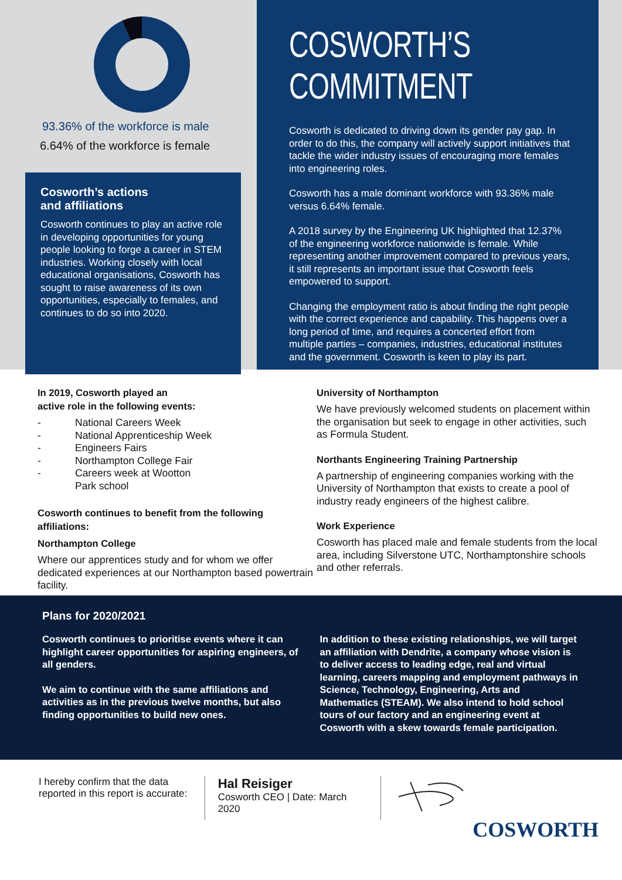93.36% of the workforce is male
6.64% of the workforce is female
Cosworth’s actions
and affiliations
Cosworth continues to play an active role in developing opportunities for young people looking to forge a career in STEM industries. Working closely with local educational organisations, Cosworth has sought to raise awareness of its own opportunities, especially to females, and continues to do so into 2020.
COSWORTH’S COMMITMENT
Cosworth is dedicated to driving down its gender pay gap. In order to do this, the company will actively support initiatives that tackle the wider industry issues of encouraging more females into engineering roles.
Cosworth has a male dominant workforce with 93.36% male versus 6.64% female.
A 2018 survey by the Engineering UK highlighted that 12.37% of the engineering workforce nationwide is female. While representing another improvement compared to previous years, it still represents an important issue that Cosworth feels empowered to support.
Changing the employment ratio is about finding the right people with the correct experience and capability. This happens over a long period of time, and requires a concerted effort from multiple parties – companies, industries, educational institutes and the government. Cosworth is keen to play its part.
In 2019, Cosworth played an
active role in the following events:
- National Careers Week
- National Apprenticeship Week
- Engineers Fairs
- Northampton College Fair
- Careers week at Wootton
Park school
Cosworth continues to benefit from the following affiliations:
Northampton College
Where our apprentices study and for whom we offer dedicated experiences at our Northampton based powertrain facility.
University of Northampton
We have previously welcomed students on placement within the organisation but seek to engage in other activities, such as Formula Student.
Northants Engineering Training Partnership
A partnership of engineering companies working with the University of Northampton that exists to create a pool of industry ready engineers of the highest calibre.
Work Experience
Cosworth has placed male and female students from the local area, including Silverstone UTC, Northamptonshire schools and other referrals.
Plans for 2020/2021
Cosworth continues to prioritise events where it can highlight career opportunities for aspiring engineers, of all genders.
We aim to continue with the same affiliations and activities as in the previous twelve months, but also finding opportunities to build new ones.
In addition to these existing relationships, we will target an affiliation with Dendrite, a company whose vision is to deliver access to leading edge, real and virtual learning, careers mapping and employment pathways in Science, Technology, Engineering, Arts and Mathematics (STEAM). We also intend to hold school tours of our factory and an engineering event at Cosworth with a skew towards female participation.
I hereby confirm that the data reported in this report is accurate:
Hal Reisiger
Cosworth CEO | Date: March 2020
COSWORTH